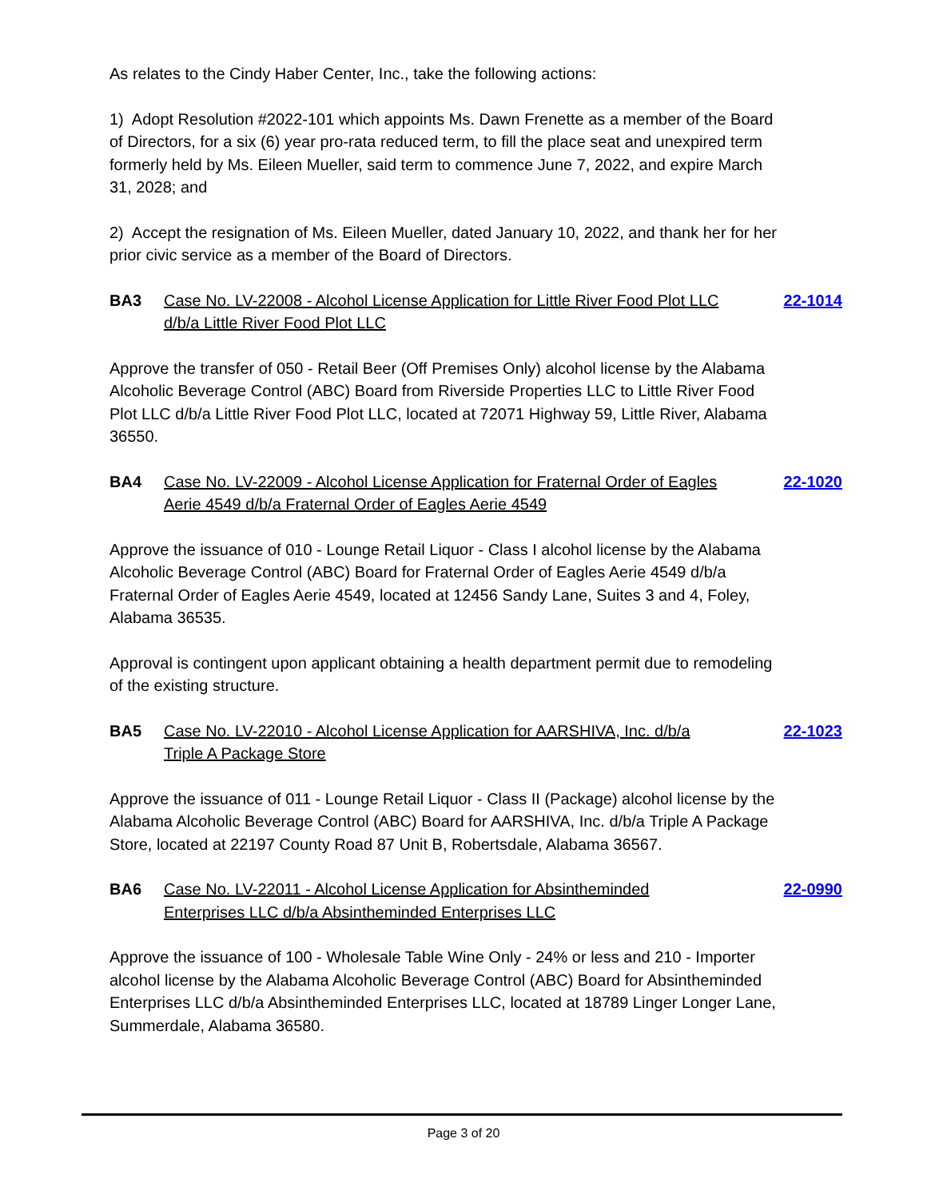As relates to the Cindy Haber Center, Inc., take the following actions:
1) Adopt Resolution #2022-101 which appoints Ms. Dawn Frenette as a member of the Board of Directors, for a six (6) year pro-rata reduced term, to fill the place seat and unexpired term formerly held by Ms. Eileen Mueller, said term to commence June 7, 2022, and expire March 31, 2028; and
2) Accept the resignation of Ms. Eileen Mueller, dated January 10, 2022, and thank her for her prior civic service as a member of the Board of Directors.
BA3 Case No. LV-22008 - Alcohol License Application for Little River Food Plot LLC d/b/a Little River Food Plot LLC 22-1014
Approve the transfer of 050 - Retail Beer (Off Premises Only) alcohol license by the Alabama Alcoholic Beverage Control (ABC) Board from Riverside Properties LLC to Little River Food Plot LLC d/b/a Little River Food Plot LLC, located at 72071 Highway 59, Little River, Alabama 36550.
BA4 Case No. LV-22009 - Alcohol License Application for Fraternal Order of Eagles Aerie 4549 d/b/a Fraternal Order of Eagles Aerie 4549 22-1020
Approve the issuance of 010 - Lounge Retail Liquor - Class I alcohol license by the Alabama Alcoholic Beverage Control (ABC) Board for Fraternal Order of Eagles Aerie 4549 d/b/a Fraternal Order of Eagles Aerie 4549, located at 12456 Sandy Lane, Suites 3 and 4, Foley, Alabama 36535.
Approval is contingent upon applicant obtaining a health department permit due to remodeling of the existing structure.
BA5 Case No. LV-22010 - Alcohol License Application for AARSHIVA, Inc. d/b/a Triple A Package Store 22-1023
Approve the issuance of 011 - Lounge Retail Liquor - Class II (Package) alcohol license by the Alabama Alcoholic Beverage Control (ABC) Board for AARSHIVA, Inc. d/b/a Triple A Package Store, located at 22197 County Road 87 Unit B, Robertsdale, Alabama 36567.
BA6 Case No. LV-22011 - Alcohol License Application for Absintheminded Enterprises LLC d/b/a Absintheminded Enterprises LLC 22-0990
Approve the issuance of 100 - Wholesale Table Wine Only - 24% or less and 210 - Importer alcohol license by the Alabama Alcoholic Beverage Control (ABC) Board for Absintheminded Enterprises LLC d/b/a Absintheminded Enterprises LLC, located at 18789 Linger Longer Lane, Summerdale, Alabama 36580.
Page 3 of 20